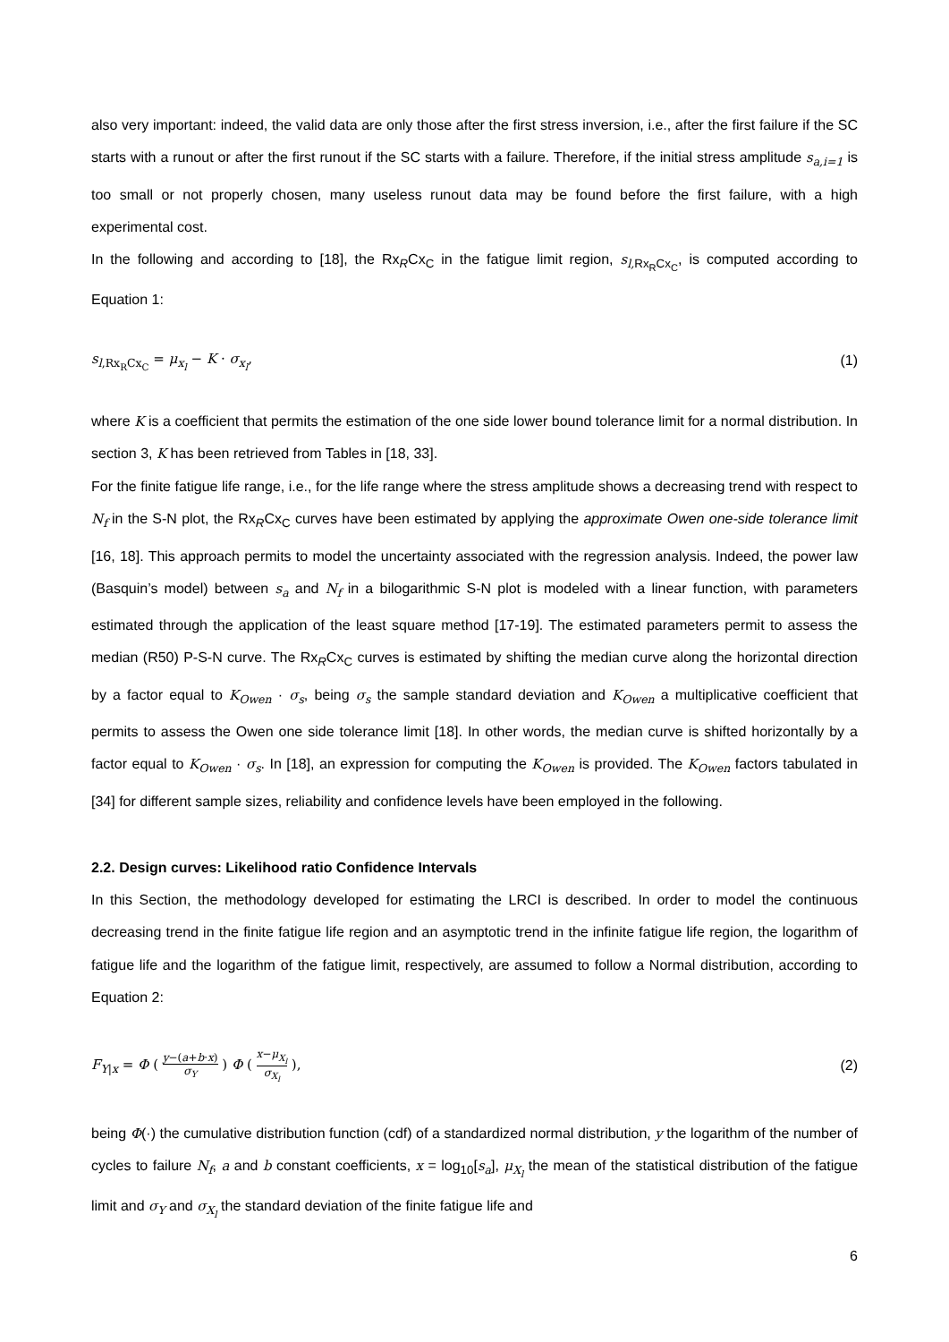also very important: indeed, the valid data are only those after the first stress inversion, i.e., after the first failure if the SC starts with a runout or after the first runout if the SC starts with a failure. Therefore, if the initial stress amplitude s<sub>a,i=1</sub> is too small or not properly chosen, many useless runout data may be found before the first failure, with a high experimental cost.
In the following and according to [18], the Rx<sub>R</sub>Cx<sub>C</sub> in the fatigue limit region, s<sub>l,</sub><sub>Rx<sub>R</sub>Cx<sub>C</sub></sub>, is computed according to Equation 1:
s<sub>l,Rx<sub>R</sub>Cx<sub>C</sub></sub> = μ<sub>x<sub>l</sub></sub> − K · σ<sub>x<sub>l</sub></sub>, (1)
where K is a coefficient that permits the estimation of the one side lower bound tolerance limit for a normal distribution. In section 3, K has been retrieved from Tables in [18, 33].
For the finite fatigue life range, i.e., for the life range where the stress amplitude shows a decreasing trend with respect to N<sub>f</sub> in the S-N plot, the Rx<sub>R</sub>Cx<sub>C</sub> curves have been estimated by applying the approximate Owen one-side tolerance limit [16, 18]. This approach permits to model the uncertainty associated with the regression analysis. Indeed, the power law (Basquin’s model) between s<sub>a</sub> and N<sub>f</sub> in a bilogarithmic S-N plot is modeled with a linear function, with parameters estimated through the application of the least square method [17-19]. The estimated parameters permit to assess the median (R50) P-S-N curve. The Rx<sub>R</sub>Cx<sub>C</sub> curves is estimated by shifting the median curve along the horizontal direction by a factor equal to K<sub>Owen</sub> · σ<sub>s</sub>, being σ<sub>s</sub> the sample standard deviation and K<sub>Owen</sub> a multiplicative coefficient that permits to assess the Owen one side tolerance limit [18]. In other words, the median curve is shifted horizontally by a factor equal to K<sub>Owen</sub> · σ<sub>s</sub>. In [18], an expression for computing the K<sub>Owen</sub> is provided. The K<sub>Owen</sub> factors tabulated in [34] for different sample sizes, reliability and confidence levels have been employed in the following.
2.2. Design curves: Likelihood ratio Confidence Intervals
In this Section, the methodology developed for estimating the LRCI is described. In order to model the continuous decreasing trend in the finite fatigue life region and an asymptotic trend in the infinite fatigue life region, the logarithm of fatigue life and the logarithm of the fatigue limit, respectively, are assumed to follow a Normal distribution, according to Equation 2:
F<sub>Y|x</sub> = Φ ( y−(a+b·x) σ<sub>Y</sub> ) Φ ( x−μ<sub>X<sub>l</sub></sub> σ<sub>X<sub>l</sub></sub> ), (2)
being Φ(·) the cumulative distribution function (cdf) of a standardized normal distribution, y the logarithm of the number of cycles to failure N<sub>f</sub>, a and b constant coefficients, x = log<sub>10</sub>[s<sub>a</sub>], μ<sub>X<sub>l</sub></sub> the mean of the statistical distribution of the fatigue limit and σ<sub>Y</sub> and σ<sub>X<sub>l</sub></sub> the standard deviation of the finite fatigue life and
6